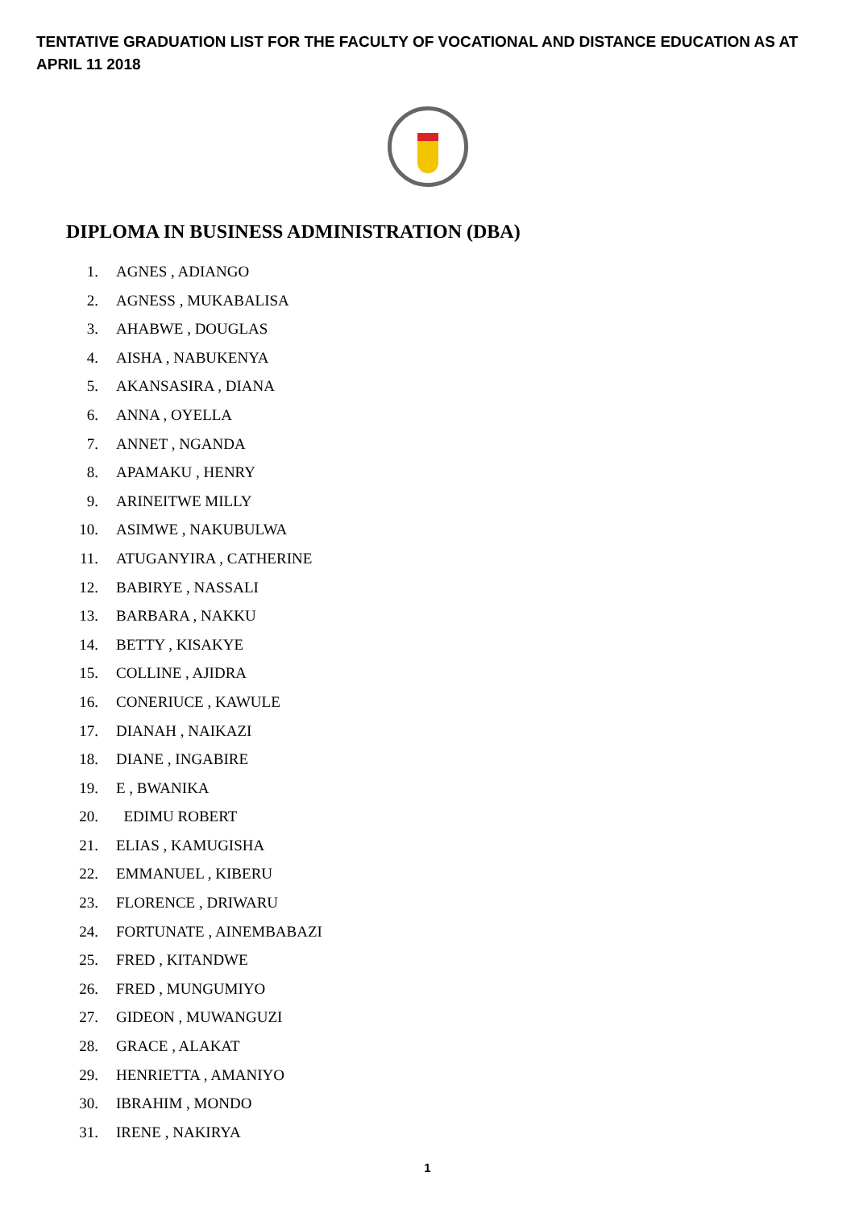TENTATIVE GRADUATION LIST FOR THE FACULTY OF VOCATIONAL AND DISTANCE EDUCATION AS AT APRIL 11 2018
DIPLOMA IN BUSINESS ADMINISTRATION (DBA)
1. AGNES , ADIANGO
2. AGNESS , MUKABALISA
3. AHABWE , DOUGLAS
4. AISHA , NABUKENYA
5. AKANSASIRA , DIANA
6. ANNA , OYELLA
7. ANNET , NGANDA
8. APAMAKU , HENRY
9. ARINEITWE MILLY
10. ASIMWE , NAKUBULWA
11. ATUGANYIRA , CATHERINE
12. BABIRYE , NASSALI
13. BARBARA , NAKKU
14. BETTY , KISAKYE
15. COLLINE , AJIDRA
16. CONERIUCE , KAWULE
17. DIANAH , NAIKAZI
18. DIANE , INGABIRE
19. E , BWANIKA
20. EDIMU ROBERT
21. ELIAS , KAMUGISHA
22. EMMANUEL , KIBERU
23. FLORENCE , DRIWARU
24. FORTUNATE , AINEMBABAZI
25. FRED , KITANDWE
26. FRED , MUNGUMIYO
27. GIDEON , MUWANGUZI
28. GRACE , ALAKAT
29. HENRIETTA , AMANIYO
30. IBRAHIM , MONDO
31. IRENE , NAKIRYA
1